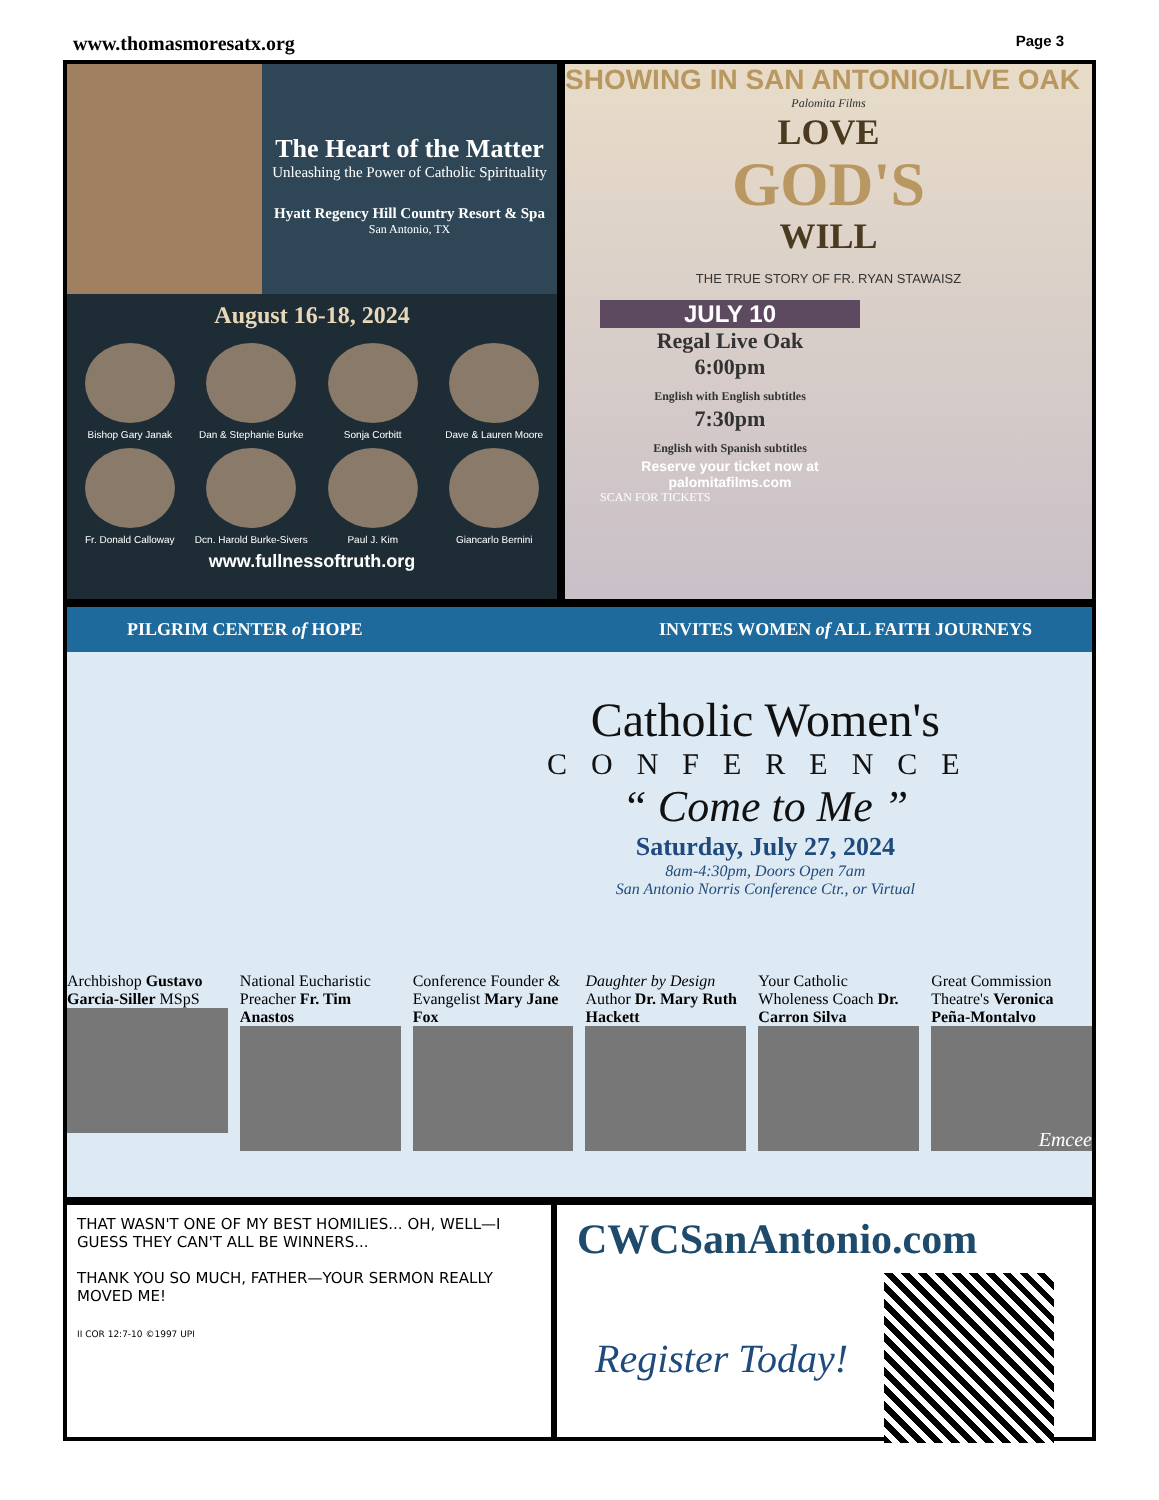www.thomasmoresatx.org Page 3
The Heart of the Matter
Unleashing the Power of Catholic Spirituality
Hyatt Regency Hill Country Resort & Spa
San Antonio, TX
August 16-18, 2024
Bishop Gary Janak
Dan & Stephanie Burke
Sonja Corbitt
Dave & Lauren Moore
Fr. Donald Calloway
Dcn. Harold Burke-Sivers
Paul J. Kim
Giancarlo Bernini
www.fullnessoftruth.org
SHOWING IN SAN ANTONIO/LIVE OAK
Palomita Films
LOVE
GOD'S
WILL
THE TRUE STORY OF FR. RYAN STAWAISZ
JULY 10
Regal Live Oak
6:00pm
English with English subtitles
7:30pm
English with Spanish subtitles
Reserve your ticket now at palomitafilms.com
SCAN FOR TICKETS
PILGRIM CENTER of HOPE INVITES WOMEN of ALL FAITH JOURNEYS
Catholic Women's
CONFERENCE
“ Come to Me ”
Saturday, July 27, 2024
8am-4:30pm, Doors Open 7am
San Antonio Norris Conference Ctr., or Virtual
Archbishop Gustavo Garcia-Siller MSpS
National Eucharistic Preacher Fr. Tim Anastos
Conference Founder & Evangelist Mary Jane Fox
Daughter by Design Author Dr. Mary Ruth Hackett
Your Catholic Wholeness Coach Dr. Carron Silva
Great Commission Theatre's Veronica Peña-Montalvo
Emcee
THAT WASN'T ONE OF MY BEST HOMILIES... OH, WELL—I GUESS THEY CAN'T ALL BE WINNERS...
THANK YOU SO MUCH, FATHER—YOUR SERMON REALLY MOVED ME!
II COR 12:7-10 ©1997 UPI
CWCSanAntonio.com
Register Today!